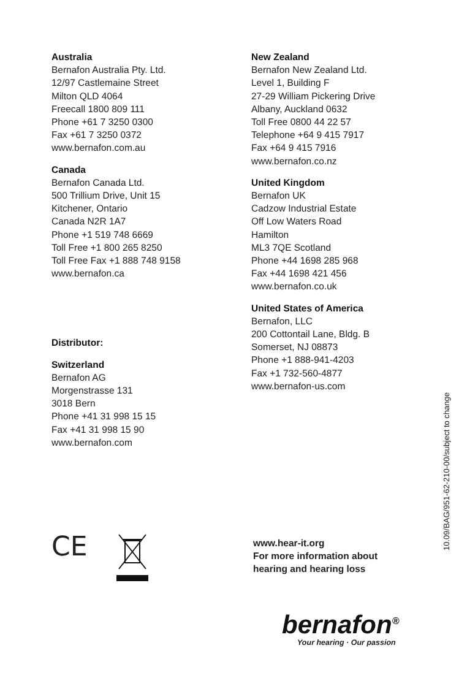Australia
Bernafon Australia Pty. Ltd.
12/97 Castlemaine Street
Milton QLD 4064
Freecall 1800 809 111
Phone +61 7 3250 0300
Fax +61 7 3250 0372
www.bernafon.com.au
Canada
Bernafon Canada Ltd.
500 Trillium Drive, Unit 15
Kitchener, Ontario
Canada N2R 1A7
Phone +1 519 748 6669
Toll Free +1 800 265 8250
Toll Free Fax +1 888 748 9158
www.bernafon.ca
Distributor:
Switzerland
Bernafon AG
Morgenstrasse 131
3018 Bern
Phone +41 31 998 15 15
Fax +41 31 998 15 90
www.bernafon.com
New Zealand
Bernafon New Zealand Ltd.
Level 1, Building F
27-29 William Pickering Drive
Albany, Auckland 0632
Toll Free 0800 44 22 57
Telephone +64 9 415 7917
Fax +64 9 415 7916
www.bernafon.co.nz
United Kingdom
Bernafon UK
Cadzow Industrial Estate
Off Low Waters Road
Hamilton
ML3 7QE Scotland
Phone +44 1698 285 968
Fax +44 1698 421 456
www.bernafon.co.uk
United States of America
Bernafon, LLC
200 Cottontail Lane, Bldg. B
Somerset, NJ 08873
Phone +1 888-941-4203
Fax +1 732-560-4877
www.bernafon-us.com
10.09/BAG/951-62-210-00/subject to change
CE
www.hear-it.org
For more information about
hearing and hearing loss
bernafon<sup>®</sup>
Your hearing · Our passion